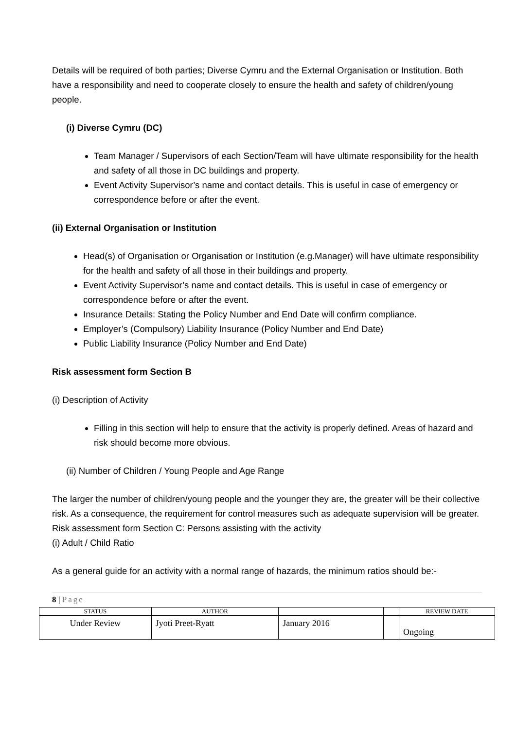Details will be required of both parties; Diverse Cymru and the External Organisation or Institution. Both have a responsibility and need to cooperate closely to ensure the health and safety of children/young people.
(i) Diverse Cymru (DC)
Team Manager / Supervisors of each Section/Team will have ultimate responsibility for the health and safety of all those in DC buildings and property.
Event Activity Supervisor’s name and contact details. This is useful in case of emergency or correspondence before or after the event.
(ii) External Organisation or Institution
Head(s) of Organisation or Organisation or Institution (e.g.Manager) will have ultimate responsibility for the health and safety of all those in their buildings and property.
Event Activity Supervisor’s name and contact details. This is useful in case of emergency or correspondence before or after the event.
Insurance Details: Stating the Policy Number and End Date will confirm compliance.
Employer’s (Compulsory) Liability Insurance (Policy Number and End Date)
Public Liability Insurance (Policy Number and End Date)
Risk assessment form Section B
(i) Description of Activity
Filling in this section will help to ensure that the activity is properly defined. Areas of hazard and risk should become more obvious.
(ii) Number of Children / Young People and Age Range
The larger the number of children/young people and the younger they are, the greater will be their collective risk. As a consequence, the requirement for control measures such as adequate supervision will be greater.
Risk assessment form Section C: Persons assisting with the activity
(i) Adult / Child Ratio
As a general guide for an activity with a normal range of hazards, the minimum ratios should be:-
8 | Page
| STATUS | AUTHOR | | | REVIEW DATE |
| --- | --- | --- | --- | --- |
| Under Review | Jyoti Preet-Ryatt | January 2016 | | Ongoing |